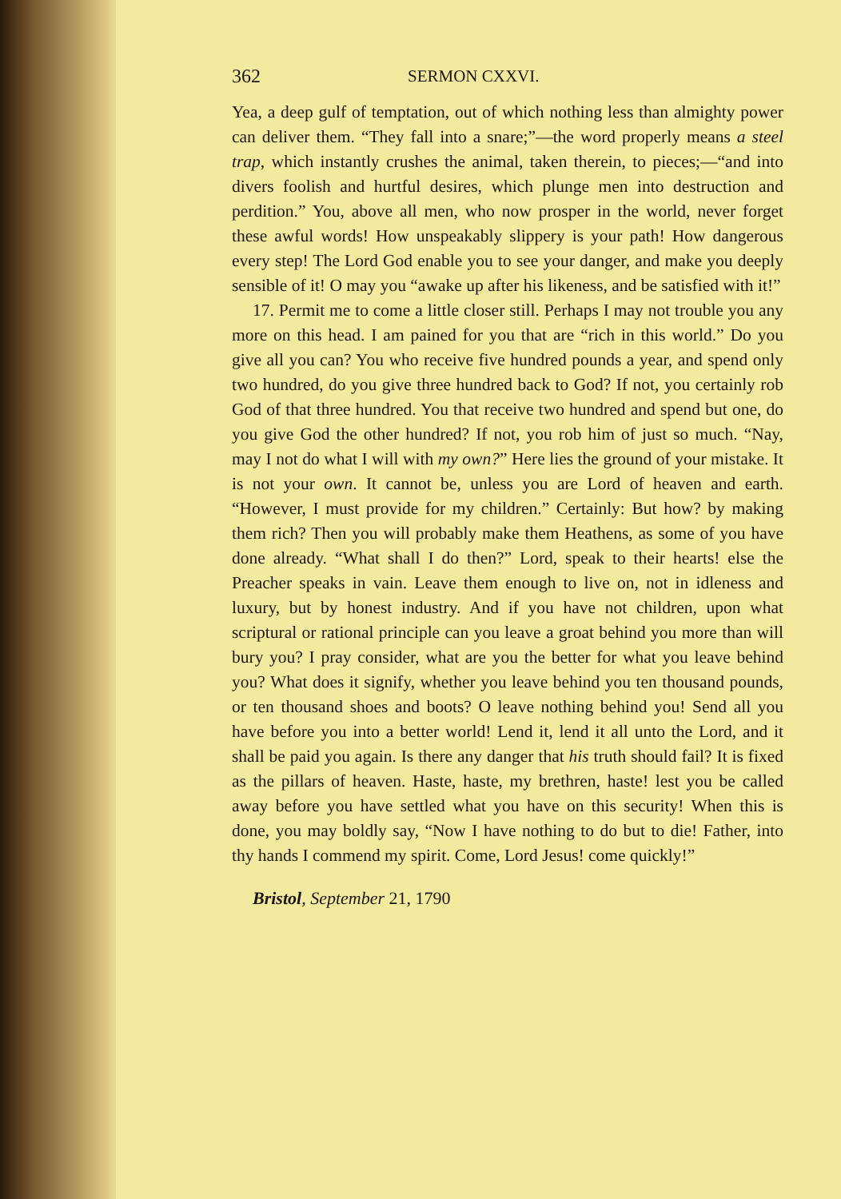362 SERMON CXXVI.
Yea, a deep gulf of temptation, out of which nothing less than almighty power can deliver them. “They fall into a snare;”—the word properly means a steel trap, which instantly crushes the animal, taken therein, to pieces;—“and into divers foolish and hurtful desires, which plunge men into destruction and perdition.” You, above all men, who now prosper in the world, never forget these awful words! How unspeakably slippery is your path! How dangerous every step! The Lord God enable you to see your danger, and make you deeply sensible of it! O may you “awake up after his likeness, and be satisfied with it!”
17. Permit me to come a little closer still. Perhaps I may not trouble you any more on this head. I am pained for you that are “rich in this world.” Do you give all you can? You who receive five hundred pounds a year, and spend only two hundred, do you give three hundred back to God? If not, you certainly rob God of that three hundred. You that receive two hundred and spend but one, do you give God the other hundred? If not, you rob him of just so much. “Nay, may I not do what I will with my own?” Here lies the ground of your mistake. It is not your own. It cannot be, unless you are Lord of heaven and earth. “However, I must provide for my children.” Certainly: But how? by making them rich? Then you will probably make them Heathens, as some of you have done already. “What shall I do then?” Lord, speak to their hearts! else the Preacher speaks in vain. Leave them enough to live on, not in idleness and luxury, but by honest industry. And if you have not children, upon what scriptural or rational principle can you leave a groat behind you more than will bury you? I pray consider, what are you the better for what you leave behind you? What does it signify, whether you leave behind you ten thousand pounds, or ten thousand shoes and boots? O leave nothing behind you! Send all you have before you into a better world! Lend it, lend it all unto the Lord, and it shall be paid you again. Is there any danger that his truth should fail? It is fixed as the pillars of heaven. Haste, haste, my brethren, haste! lest you be called away before you have settled what you have on this security! When this is done, you may boldly say, “Now I have nothing to do but to die! Father, into thy hands I commend my spirit. Come, Lord Jesus! come quickly!”
Bristol, September 21, 1790